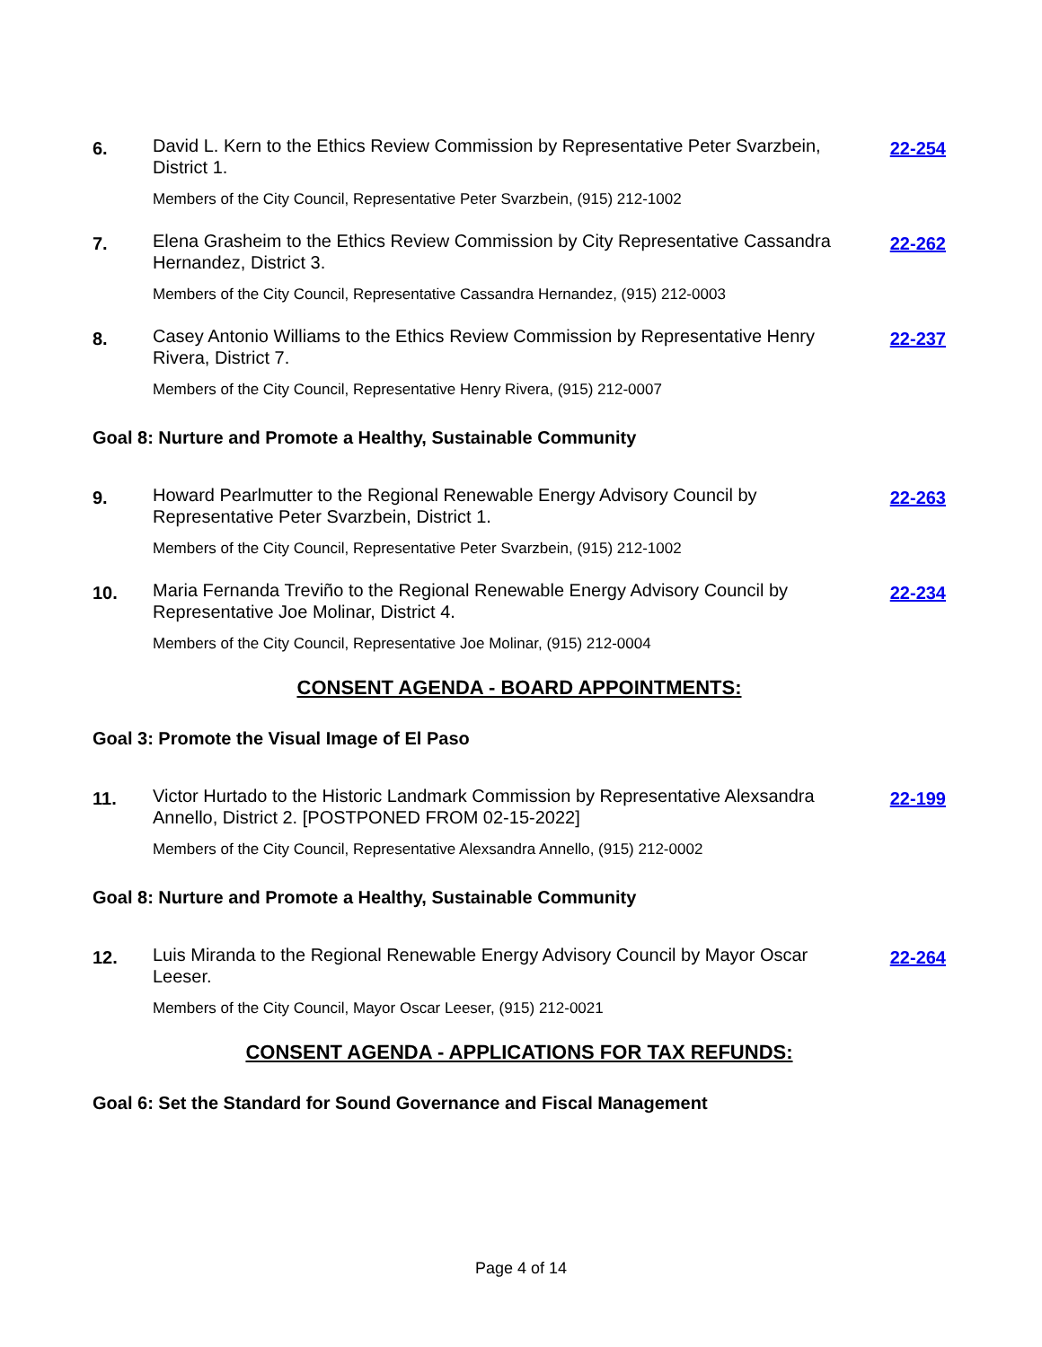6.
David L. Kern to the Ethics Review Commission by Representative Peter Svarzbein, District 1.
Members of the City Council, Representative Peter Svarzbein, (915) 212-1002
22-254
7.
Elena Grasheim to the Ethics Review Commission by City Representative Cassandra Hernandez, District 3.
Members of the City Council, Representative Cassandra Hernandez, (915) 212-0003
22-262
8.
Casey Antonio Williams to the Ethics Review Commission by Representative Henry Rivera, District 7.
Members of the City Council, Representative Henry Rivera, (915) 212-0007
22-237
Goal 8: Nurture and Promote a Healthy, Sustainable Community
9.
Howard Pearlmutter to the Regional Renewable Energy Advisory Council by Representative Peter Svarzbein, District 1.
Members of the City Council, Representative Peter Svarzbein, (915) 212-1002
22-263
10.
Maria Fernanda Treviño to the Regional Renewable Energy Advisory Council by Representative Joe Molinar, District 4.
Members of the City Council, Representative Joe Molinar, (915) 212-0004
22-234
CONSENT AGENDA - BOARD APPOINTMENTS:
Goal 3: Promote the Visual Image of El Paso
11.
Victor Hurtado to the Historic Landmark Commission by Representative Alexsandra Annello, District 2. [POSTPONED FROM 02-15-2022]
Members of the City Council, Representative Alexsandra Annello, (915) 212-0002
22-199
Goal 8: Nurture and Promote a Healthy, Sustainable Community
12.
Luis Miranda to the Regional Renewable Energy Advisory Council by Mayor Oscar Leeser.
Members of the City Council, Mayor Oscar Leeser, (915) 212-0021
22-264
CONSENT AGENDA - APPLICATIONS FOR TAX REFUNDS:
Goal 6: Set the Standard for Sound Governance and Fiscal Management
Page 4 of 14